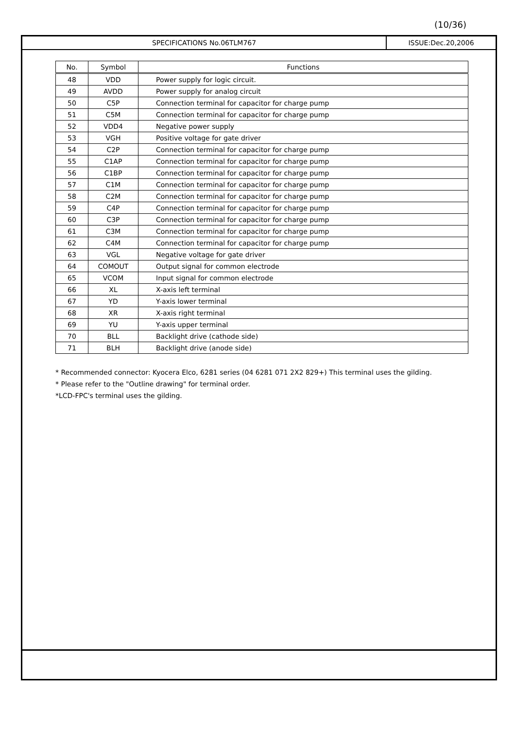(10/36)
SPECIFICATIONS No.06TLM767 ISSUE:Dec.20,2006
| No. | Symbol | Functions |
| --- | --- | --- |
| 48 | VDD | Power supply for logic circuit. |
| 49 | AVDD | Power supply for analog circuit |
| 50 | C5P | Connection terminal for capacitor for charge pump |
| 51 | C5M | Connection terminal for capacitor for charge pump |
| 52 | VDD4 | Negative power supply |
| 53 | VGH | Positive voltage for gate driver |
| 54 | C2P | Connection terminal for capacitor for charge pump |
| 55 | C1AP | Connection terminal for capacitor for charge pump |
| 56 | C1BP | Connection terminal for capacitor for charge pump |
| 57 | C1M | Connection terminal for capacitor for charge pump |
| 58 | C2M | Connection terminal for capacitor for charge pump |
| 59 | C4P | Connection terminal for capacitor for charge pump |
| 60 | C3P | Connection terminal for capacitor for charge pump |
| 61 | C3M | Connection terminal for capacitor for charge pump |
| 62 | C4M | Connection terminal for capacitor for charge pump |
| 63 | VGL | Negative voltage for gate driver |
| 64 | COMOUT | Output signal for common electrode |
| 65 | VCOM | Input signal for common electrode |
| 66 | XL | X-axis left terminal |
| 67 | YD | Y-axis lower terminal |
| 68 | XR | X-axis right terminal |
| 69 | YU | Y-axis upper terminal |
| 70 | BLL | Backlight drive (cathode side) |
| 71 | BLH | Backlight drive (anode side) |
* Recommended connector: Kyocera Elco, 6281 series (04 6281 071 2X2 829+) This terminal uses the gilding.
* Please refer to the "Outline drawing" for terminal order.
*LCD-FPC's terminal uses the gilding.